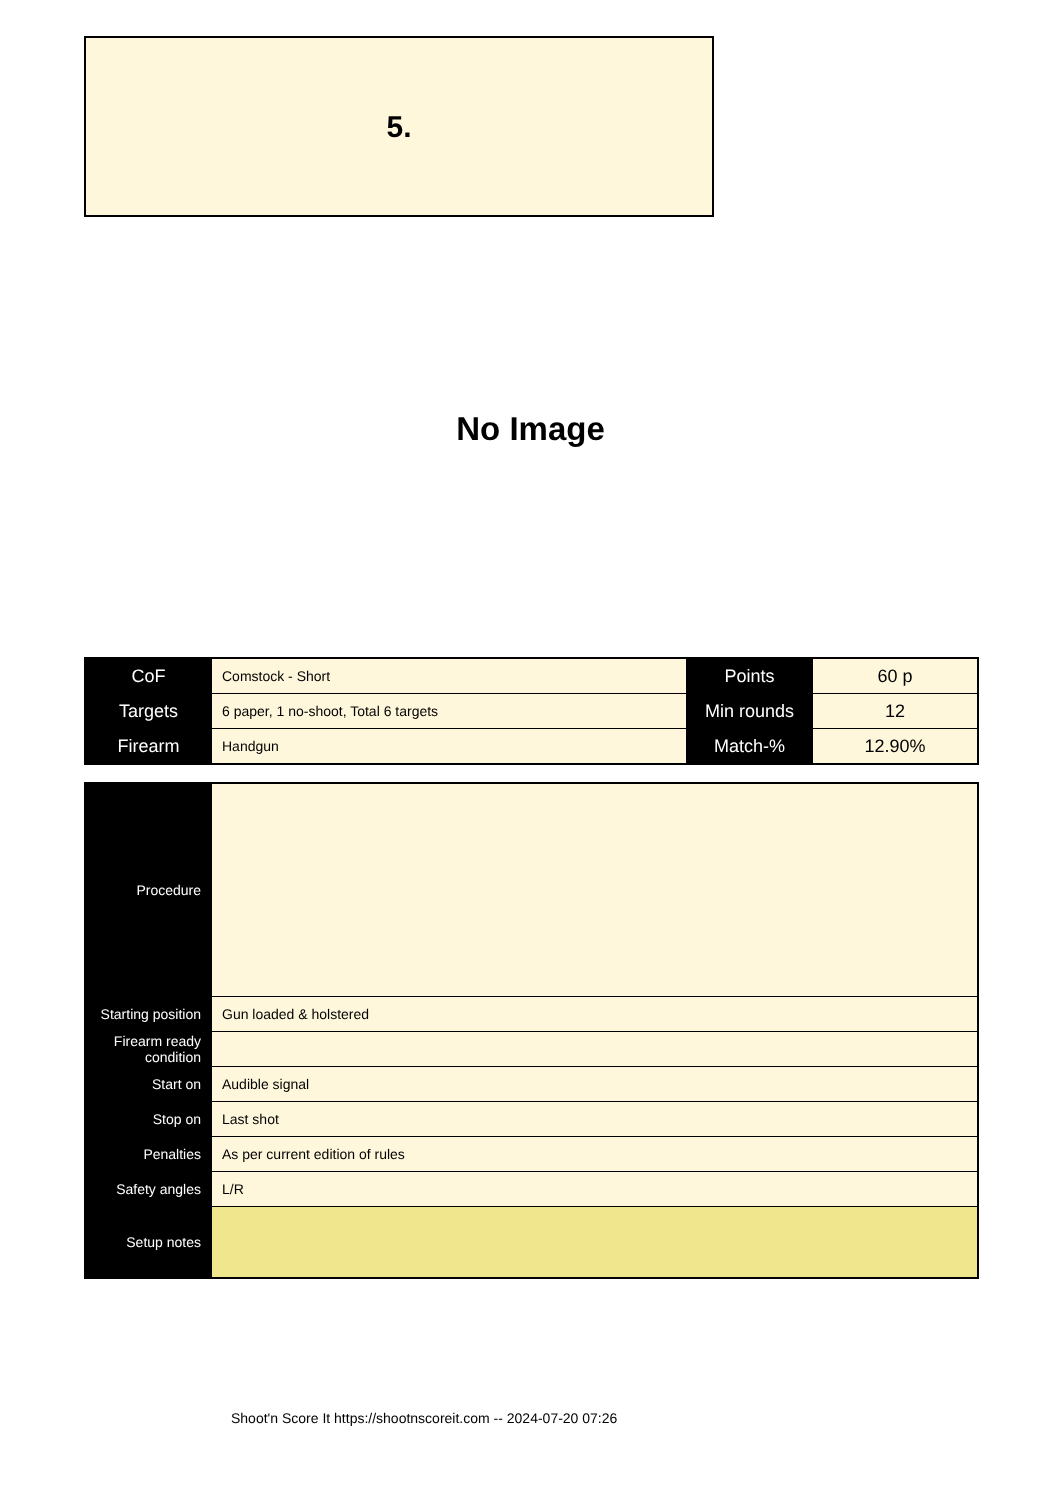5.
No Image
| CoF | Comstock - Short | Points | 60 p |
| Targets | 6 paper, 1 no-shoot, Total 6 targets | Min rounds | 12 |
| Firearm | Handgun | Match-% | 12.90% |
| Procedure | |
| Starting position | Gun loaded & holstered |
| Firearm ready condition | |
| Start on | Audible signal |
| Stop on | Last shot |
| Penalties | As per current edition of rules |
| Safety angles | L/R |
| Setup notes | |
Shoot'n Score It https://shootnscoreit.com -- 2024-07-20 07:26